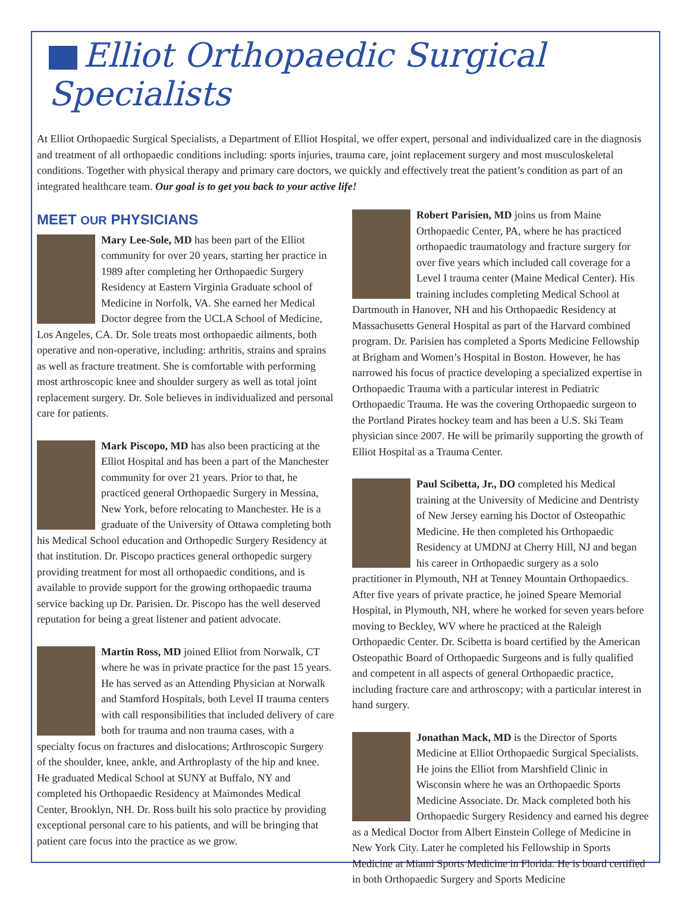Elliot Orthopaedic Surgical Specialists
At Elliot Orthopaedic Surgical Specialists, a Department of Elliot Hospital, we offer expert, personal and individualized care in the diagnosis and treatment of all orthopaedic conditions including: sports injuries, trauma care, joint replacement surgery and most musculoskeletal conditions. Together with physical therapy and primary care doctors, we quickly and effectively treat the patient’s condition as part of an integrated healthcare team. Our goal is to get you back to your active life!
MEET OUR PHYSICIANS
Mary Lee-Sole, MD has been part of the Elliot community for over 20 years, starting her practice in 1989 after completing her Orthopaedic Surgery Residency at Eastern Virginia Graduate school of Medicine in Norfolk, VA. She earned her Medical Doctor degree from the UCLA School of Medicine, Los Angeles, CA. Dr. Sole treats most orthopaedic ailments, both operative and non-operative, including: arthritis, strains and sprains as well as fracture treatment. She is comfortable with performing most arthroscopic knee and shoulder surgery as well as total joint replacement surgery. Dr. Sole believes in individualized and personal care for patients.
Mark Piscopo, MD has also been practicing at the Elliot Hospital and has been a part of the Manchester community for over 21 years. Prior to that, he practiced general Orthopaedic Surgery in Messina, New York, before relocating to Manchester. He is a graduate of the University of Ottawa completing both his Medical School education and Orthopedic Surgery Residency at that institution. Dr. Piscopo practices general orthopedic surgery providing treatment for most all orthopaedic conditions, and is available to provide support for the growing orthopaedic trauma service backing up Dr. Parisien. Dr. Piscopo has the well deserved reputation for being a great listener and patient advocate.
Martin Ross, MD joined Elliot from Norwalk, CT where he was in private practice for the past 15 years. He has served as an Attending Physician at Norwalk and Stamford Hospitals, both Level II trauma centers with call responsibilities that included delivery of care both for trauma and non trauma cases, with a specialty focus on fractures and dislocations; Arthroscopic Surgery of the shoulder, knee, ankle, and Arthroplasty of the hip and knee. He graduated Medical School at SUNY at Buffalo, NY and completed his Orthopaedic Residency at Maimondes Medical Center, Brooklyn, NH. Dr. Ross built his solo practice by providing exceptional personal care to his patients, and will be bringing that patient care focus into the practice as we grow.
Robert Parisien, MD joins us from Maine Orthopaedic Center, PA, where he has practiced orthopaedic traumatology and fracture surgery for over five years which included call coverage for a Level I trauma center (Maine Medical Center). His training includes completing Medical School at Dartmouth in Hanover, NH and his Orthopaedic Residency at Massachusetts General Hospital as part of the Harvard combined program. Dr. Parisien has completed a Sports Medicine Fellowship at Brigham and Women’s Hospital in Boston. However, he has narrowed his focus of practice developing a specialized expertise in Orthopaedic Trauma with a particular interest in Pediatric Orthopaedic Trauma. He was the covering Orthopaedic surgeon to the Portland Pirates hockey team and has been a U.S. Ski Team physician since 2007. He will be primarily supporting the growth of Elliot Hospital as a Trauma Center.
Paul Scibetta, Jr., DO completed his Medical training at the University of Medicine and Dentristy of New Jersey earning his Doctor of Osteopathic Medicine. He then completed his Orthopaedic Residency at UMDNJ at Cherry Hill, NJ and began his career in Orthopaedic surgery as a solo practitioner in Plymouth, NH at Tenney Mountain Orthopaedics. After five years of private practice, he joined Speare Memorial Hospital, in Plymouth, NH, where he worked for seven years before moving to Beckley, WV where he practiced at the Raleigh Orthopaedic Center. Dr. Scibetta is board certified by the American Osteopathic Board of Orthopaedic Surgeons and is fully qualified and competent in all aspects of general Orthopaedic practice, including fracture care and arthroscopy; with a particular interest in hand surgery.
Jonathan Mack, MD is the Director of Sports Medicine at Elliot Orthopaedic Surgical Specialists. He joins the Elliot from Marshfield Clinic in Wisconsin where he was an Orthopaedic Sports Medicine Associate. Dr. Mack completed both his Orthopaedic Surgery Residency and earned his degree as a Medical Doctor from Albert Einstein College of Medicine in New York City. Later he completed his Fellowship in Sports Medicine at Miami Sports Medicine in Florida. He is board certified in both Orthopaedic Surgery and Sports Medicine